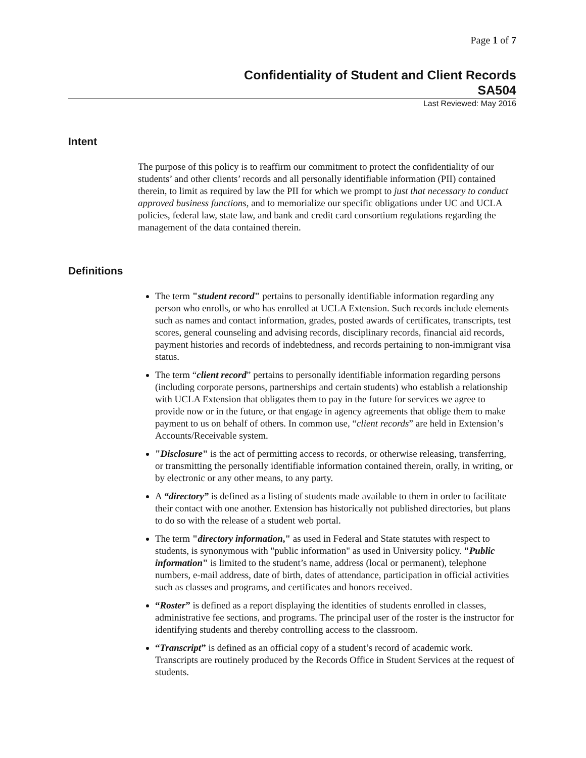Page 1 of 7
Confidentiality of Student and Client Records
SA504
Last Reviewed: May 2016
Intent
The purpose of this policy is to reaffirm our commitment to protect the confidentiality of our students’ and other clients’ records and all personally identifiable information (PII) contained therein, to limit as required by law the PII for which we prompt to just that necessary to conduct approved business functions, and to memorialize our specific obligations under UC and UCLA policies, federal law, state law, and bank and credit card consortium regulations regarding the management of the data contained therein.
Definitions
The term "student record" pertains to personally identifiable information regarding any person who enrolls, or who has enrolled at UCLA Extension. Such records include elements such as names and contact information, grades, posted awards of certificates, transcripts, test scores, general counseling and advising records, disciplinary records, financial aid records, payment histories and records of indebtedness, and records pertaining to non-immigrant visa status.
The term “client record” pertains to personally identifiable information regarding persons (including corporate persons, partnerships and certain students) who establish a relationship with UCLA Extension that obligates them to pay in the future for services we agree to provide now or in the future, or that engage in agency agreements that oblige them to make payment to us on behalf of others. In common use, “client records” are held in Extension’s Accounts/Receivable system.
"Disclosure" is the act of permitting access to records, or otherwise releasing, transferring, or transmitting the personally identifiable information contained therein, orally, in writing, or by electronic or any other means, to any party.
A “directory” is defined as a listing of students made available to them in order to facilitate their contact with one another. Extension has historically not published directories, but plans to do so with the release of a student web portal.
The term "directory information," as used in Federal and State statutes with respect to students, is synonymous with "public information" as used in University policy. "Public information" is limited to the student’s name, address (local or permanent), telephone numbers, e-mail address, date of birth, dates of attendance, participation in official activities such as classes and programs, and certificates and honors received.
“Roster” is defined as a report displaying the identities of students enrolled in classes, administrative fee sections, and programs. The principal user of the roster is the instructor for identifying students and thereby controlling access to the classroom.
“Transcript” is defined as an official copy of a student’s record of academic work. Transcripts are routinely produced by the Records Office in Student Services at the request of students.